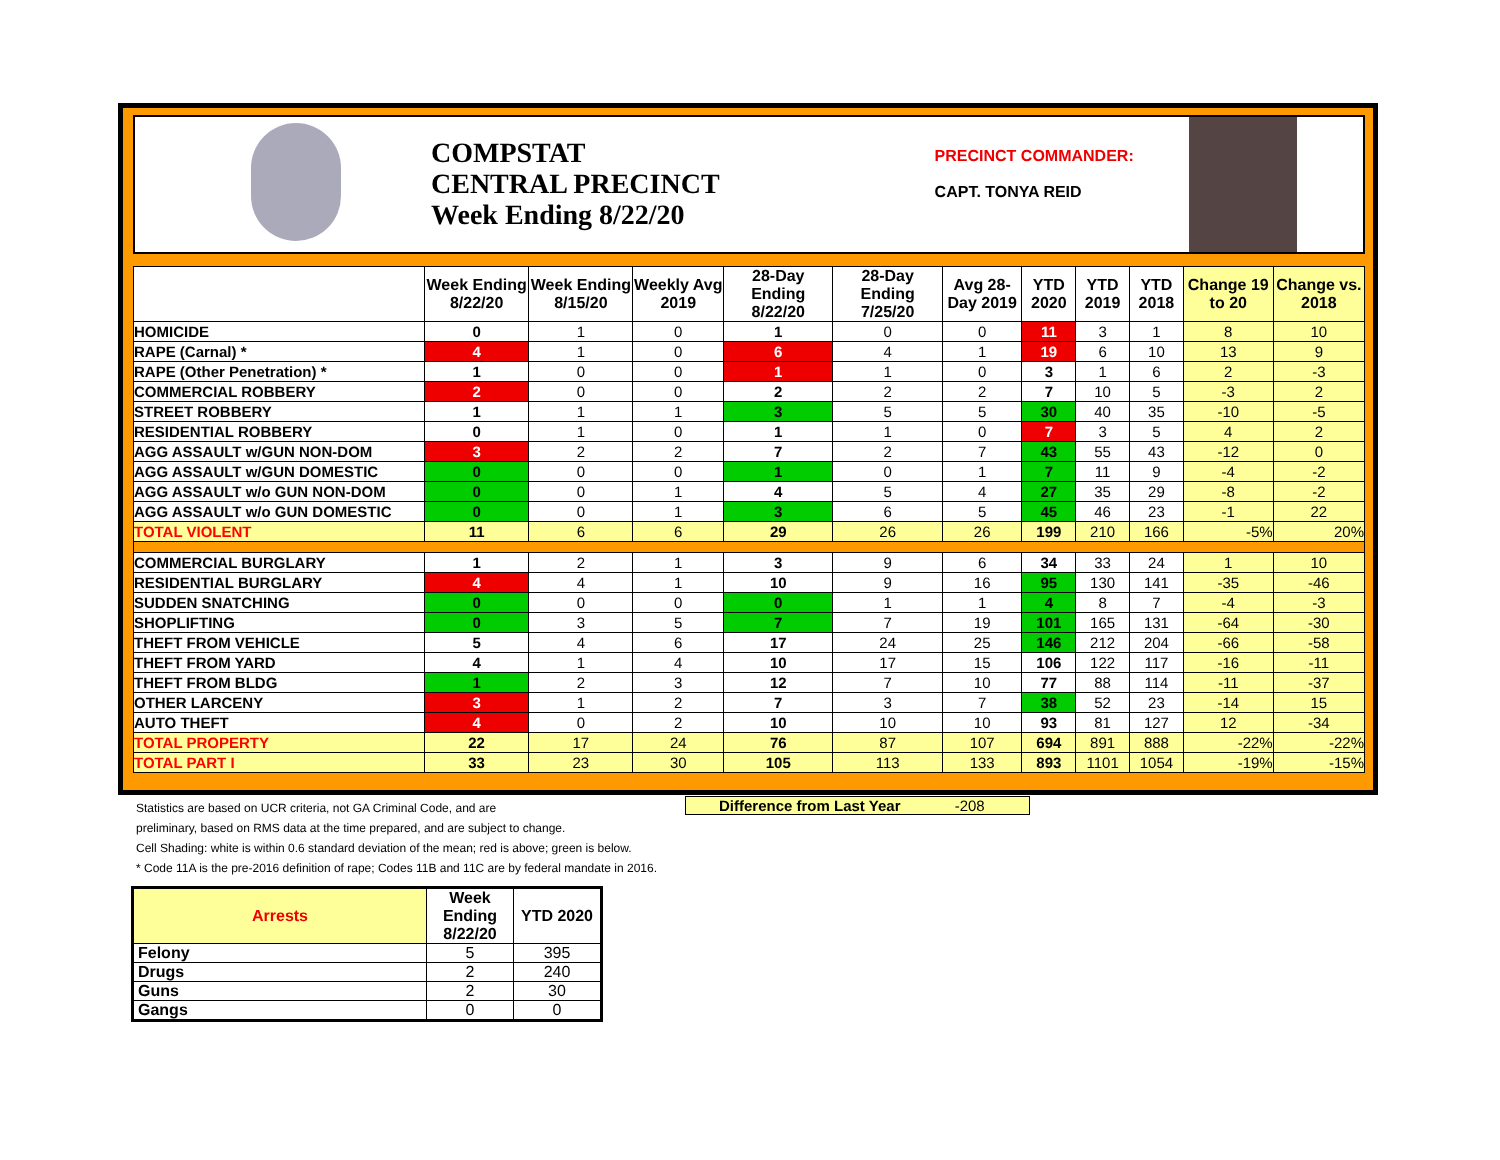COMPSTAT
CENTRAL PRECINCT
Week Ending 8/22/20
PRECINCT COMMANDER:
CAPT. TONYA REID
| | Week Ending 8/22/20 | Week Ending 8/15/20 | Weekly Avg 2019 | 28-Day Ending 8/22/20 | 28-Day Ending 7/25/20 | Avg 28-Day 2019 | YTD 2020 | YTD 2019 | YTD 2018 | Change 19 to 20 | Change vs. 2018 |
| --- | --- | --- | --- | --- | --- | --- | --- | --- | --- | --- | --- |
| HOMICIDE | 0 | 1 | 0 | 1 | 0 | 0 | 11 | 3 | 1 | 8 | 10 |
| RAPE (Carnal) * | 4 | 1 | 0 | 6 | 4 | 1 | 19 | 6 | 10 | 13 | 9 |
| RAPE (Other Penetration) * | 1 | 0 | 0 | 1 | 1 | 0 | 3 | 1 | 6 | 2 | -3 |
| COMMERCIAL ROBBERY | 2 | 0 | 0 | 2 | 2 | 2 | 7 | 10 | 5 | -3 | 2 |
| STREET ROBBERY | 1 | 1 | 1 | 3 | 5 | 5 | 30 | 40 | 35 | -10 | -5 |
| RESIDENTIAL ROBBERY | 0 | 1 | 0 | 1 | 1 | 0 | 7 | 3 | 5 | 4 | 2 |
| AGG ASSAULT w/GUN NON-DOM | 3 | 2 | 2 | 7 | 2 | 7 | 43 | 55 | 43 | -12 | 0 |
| AGG ASSAULT w/GUN DOMESTIC | 0 | 0 | 0 | 1 | 0 | 1 | 7 | 11 | 9 | -4 | -2 |
| AGG ASSAULT w/o GUN NON-DOM | 0 | 0 | 1 | 4 | 5 | 4 | 27 | 35 | 29 | -8 | -2 |
| AGG ASSAULT w/o GUN DOMESTIC | 0 | 0 | 1 | 3 | 6 | 5 | 45 | 46 | 23 | -1 | 22 |
| TOTAL VIOLENT | 11 | 6 | 6 | 29 | 26 | 26 | 199 | 210 | 166 | -5% | 20% |
| COMMERCIAL BURGLARY | 1 | 2 | 1 | 3 | 9 | 6 | 34 | 33 | 24 | 1 | 10 |
| RESIDENTIAL BURGLARY | 4 | 4 | 1 | 10 | 9 | 16 | 95 | 130 | 141 | -35 | -46 |
| SUDDEN SNATCHING | 0 | 0 | 0 | 0 | 1 | 1 | 4 | 8 | 7 | -4 | -3 |
| SHOPLIFTING | 0 | 3 | 5 | 7 | 7 | 19 | 101 | 165 | 131 | -64 | -30 |
| THEFT FROM VEHICLE | 5 | 4 | 6 | 17 | 24 | 25 | 146 | 212 | 204 | -66 | -58 |
| THEFT FROM YARD | 4 | 1 | 4 | 10 | 17 | 15 | 106 | 122 | 117 | -16 | -11 |
| THEFT FROM BLDG | 1 | 2 | 3 | 12 | 7 | 10 | 77 | 88 | 114 | -11 | -37 |
| OTHER LARCENY | 3 | 1 | 2 | 7 | 3 | 7 | 38 | 52 | 23 | -14 | 15 |
| AUTO THEFT | 4 | 0 | 2 | 10 | 10 | 10 | 93 | 81 | 127 | 12 | -34 |
| TOTAL PROPERTY | 22 | 17 | 24 | 76 | 87 | 107 | 694 | 891 | 888 | -22% | -22% |
| TOTAL PART I | 33 | 23 | 30 | 105 | 113 | 133 | 893 | 1101 | 1054 | -19% | -15% |
Statistics are based on UCR criteria, not GA Criminal Code, and are
preliminary, based on RMS data at the time prepared, and are subject to change.
Cell Shading: white is within 0.6 standard deviation of the mean; red is above; green is below.
* Code 11A is the pre-2016 definition of rape; Codes 11B and 11C are by federal mandate in 2016.
Difference from Last Year -208
| Arrests | Week Ending 8/22/20 | YTD 2020 |
| --- | --- | --- |
| Felony | 5 | 395 |
| Drugs | 2 | 240 |
| Guns | 2 | 30 |
| Gangs | 0 | 0 |